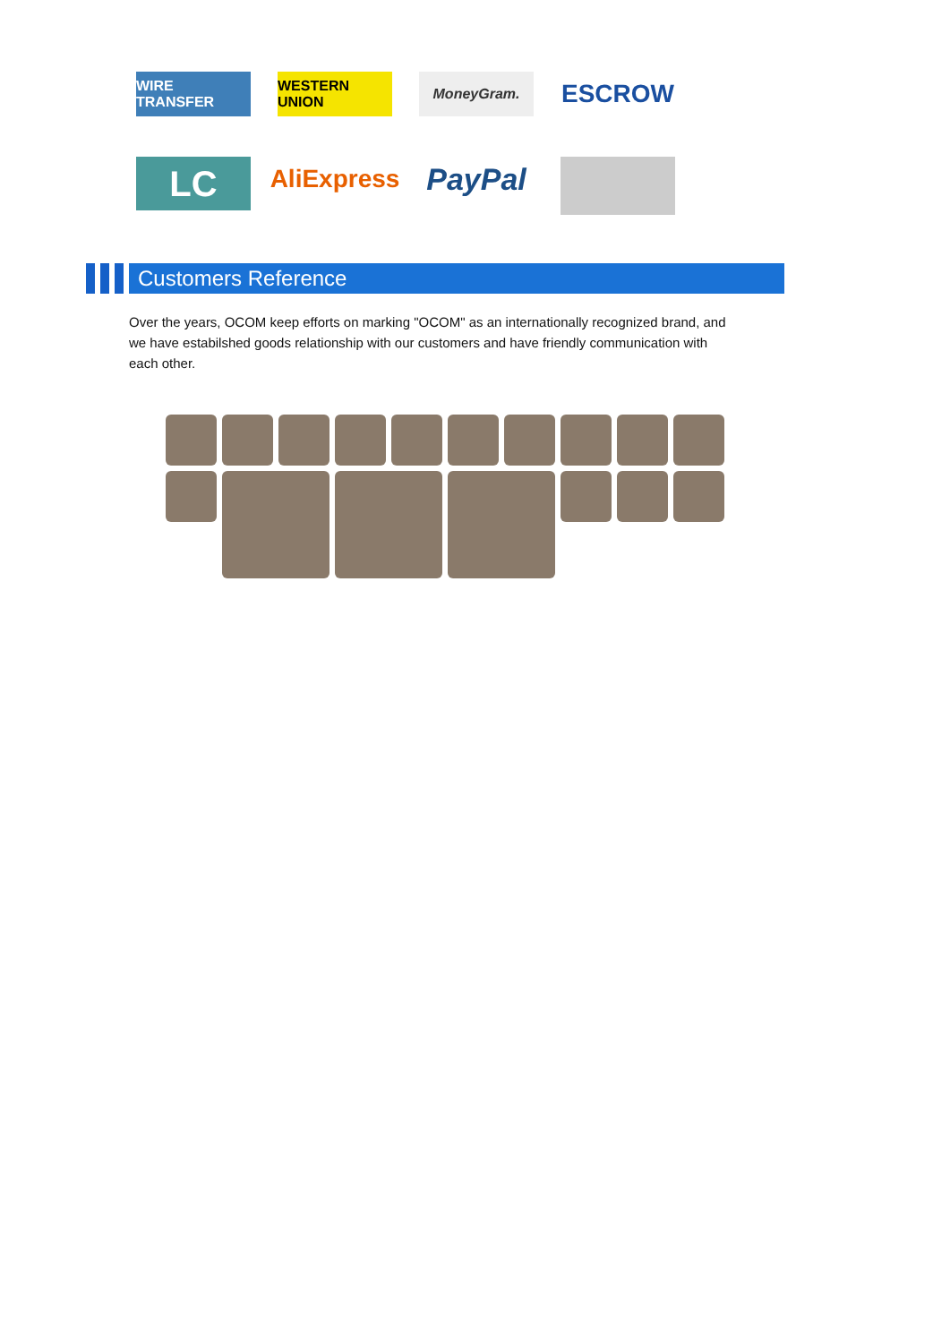WIRE TRANSFER WESTERN UNION MoneyGram.
ESCROW
LC
AliExpress
PayPal
Customers Reference
Over the years, OCOM keep efforts on marking "OCOM" as an internationally recognized brand, and we have estabilshed goods relationship with our customers and have friendly communication with each other.